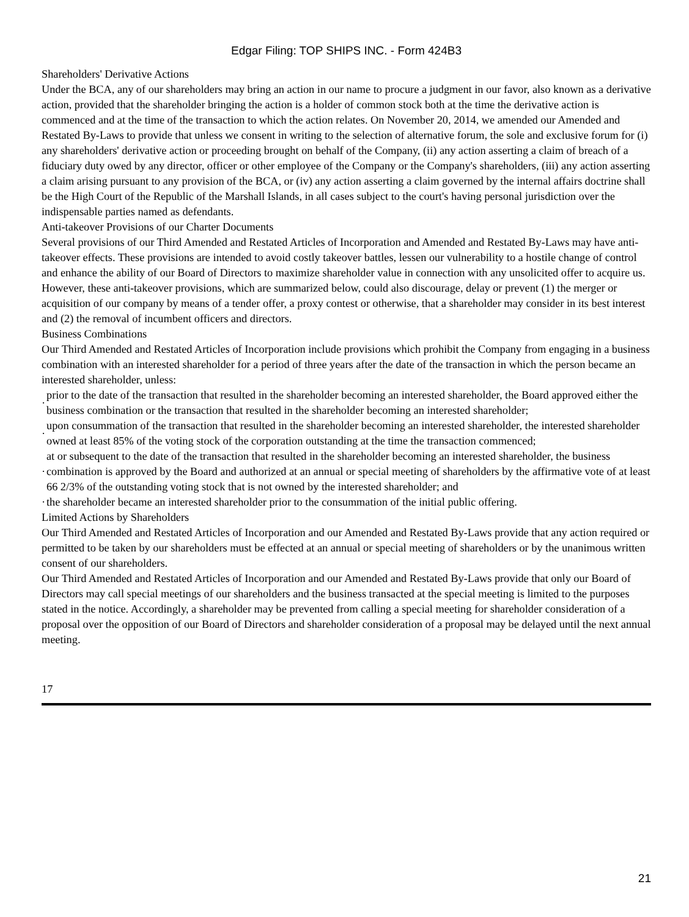Edgar Filing: TOP SHIPS INC. - Form 424B3
Shareholders' Derivative Actions
Under the BCA, any of our shareholders may bring an action in our name to procure a judgment in our favor, also known as a derivative action, provided that the shareholder bringing the action is a holder of common stock both at the time the derivative action is commenced and at the time of the transaction to which the action relates. On November 20, 2014, we amended our Amended and Restated By-Laws to provide that unless we consent in writing to the selection of alternative forum, the sole and exclusive forum for (i) any shareholders' derivative action or proceeding brought on behalf of the Company, (ii) any action asserting a claim of breach of a fiduciary duty owed by any director, officer or other employee of the Company or the Company's shareholders, (iii) any action asserting a claim arising pursuant to any provision of the BCA, or (iv) any action asserting a claim governed by the internal affairs doctrine shall be the High Court of the Republic of the Marshall Islands, in all cases subject to the court's having personal jurisdiction over the indispensable parties named as defendants.
Anti-takeover Provisions of our Charter Documents
Several provisions of our Third Amended and Restated Articles of Incorporation and Amended and Restated By-Laws may have anti-takeover effects. These provisions are intended to avoid costly takeover battles, lessen our vulnerability to a hostile change of control and enhance the ability of our Board of Directors to maximize shareholder value in connection with any unsolicited offer to acquire us. However, these anti-takeover provisions, which are summarized below, could also discourage, delay or prevent (1) the merger or acquisition of our company by means of a tender offer, a proxy contest or otherwise, that a shareholder may consider in its best interest and (2) the removal of incumbent officers and directors.
Business Combinations
Our Third Amended and Restated Articles of Incorporation include provisions which prohibit the Company from engaging in a business combination with an interested shareholder for a period of three years after the date of the transaction in which the person became an interested shareholder, unless:
· prior to the date of the transaction that resulted in the shareholder becoming an interested shareholder, the Board approved either the business combination or the transaction that resulted in the shareholder becoming an interested shareholder;
· upon consummation of the transaction that resulted in the shareholder becoming an interested shareholder, the interested shareholder owned at least 85% of the voting stock of the corporation outstanding at the time the transaction commenced;
· at or subsequent to the date of the transaction that resulted in the shareholder becoming an interested shareholder, the business combination is approved by the Board and authorized at an annual or special meeting of shareholders by the affirmative vote of at least 66 2/3% of the outstanding voting stock that is not owned by the interested shareholder; and
· the shareholder became an interested shareholder prior to the consummation of the initial public offering.
Limited Actions by Shareholders
Our Third Amended and Restated Articles of Incorporation and our Amended and Restated By-Laws provide that any action required or permitted to be taken by our shareholders must be effected at an annual or special meeting of shareholders or by the unanimous written consent of our shareholders.
Our Third Amended and Restated Articles of Incorporation and our Amended and Restated By-Laws provide that only our Board of Directors may call special meetings of our shareholders and the business transacted at the special meeting is limited to the purposes stated in the notice. Accordingly, a shareholder may be prevented from calling a special meeting for shareholder consideration of a proposal over the opposition of our Board of Directors and shareholder consideration of a proposal may be delayed until the next annual meeting.
17
21